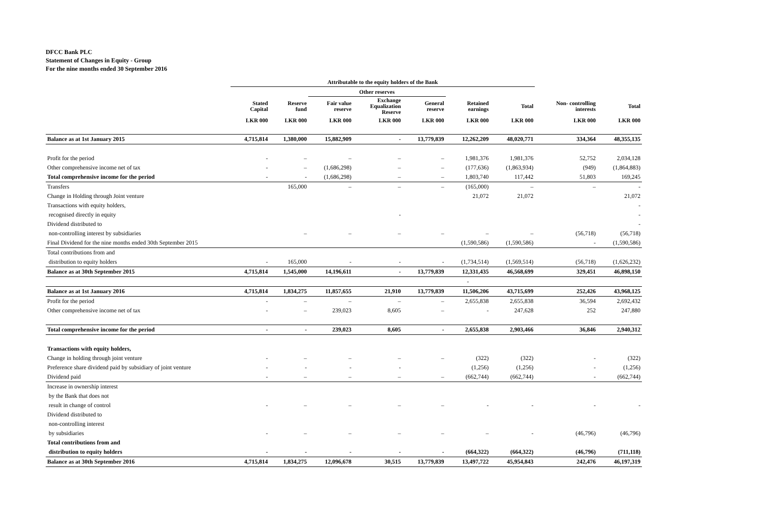DFCC Bank PLC
Statement of Changes in Equity - Group
For the nine months ended 30 September 2016
| | Attributable to the equity holders of the Bank | | | | | | | | |
| --- | --- | --- | --- | --- | --- | --- | --- | --- | --- |
| | | | Other reserves | | | | | | |
| | Stated Capital | Reserve fund | Fair value reserve | Exchange Equalization Reserve | General reserve | Retained earnings | Total | Non- controlling interests | Total |
| | LKR 000 | LKR 000 | LKR 000 | LKR 000 | LKR 000 | LKR 000 | LKR 000 | LKR 000 | LKR 000 |
| Balance as at 1st January 2015 | 4,715,814 | 1,380,000 | 15,882,909 | - | 13,779,839 | 12,262,209 | 48,020,771 | 334,364 | 48,355,135 |
| Profit for the period | - | – | – | – | – | 1,981,376 | 1,981,376 | 52,752 | 2,034,128 |
| Other comprehensive income net of tax | - | – | (1,686,298) | – | – | (177,636) | (1,863,934) | (949) | (1,864,883) |
| Total comprehensive income for the period | - | - | (1,686,298) | – | – | 1,803,740 | 117,442 | 51,803 | 169,245 |
| Transfers | | 165,000 | – | – | – | (165,000) | – | – | - |
| Change in Holding through Joint venture | | | | | | 21,072 | 21,072 | | 21,072 |
| Transactions with equity holders, | | | | | | | | | - |
| recognised directly in equity | | | | - | | | | | - |
| Dividend distributed to | | | | | | | | | - |
| non-controlling interest by subsidiaries | | – | – | – | – | – | – | (56,718) | (56,718) |
| Final Dividend for the nine months ended 30th September 2015 | | | | | | (1,590,586) | (1,590,586) | - | (1,590,586) |
| Total contributions from and | | | | | | | | | |
| distribution to equity holders | - | 165,000 | - | - | - | (1,734,514) | (1,569,514) | (56,718) | (1,626,232) |
| Balance as at 30th September 2015 | 4,715,814 | 1,545,000 | 14,196,611 | - | 13,779,839 | 12,331,435 | 46,568,699 | 329,451 | 46,898,150 |
| | | | | | | - | | | |
| Balance as at 1st January 2016 | 4,715,814 | 1,834,275 | 11,857,655 | 21,910 | 13,779,839 | 11,506,206 | 43,715,699 | 252,426 | 43,968,125 |
| Profit for the period | - | – | – | – | – | 2,655,838 | 2,655,838 | 36,594 | 2,692,432 |
| Other comprehensive income net of tax | - | – | 239,023 | 8,605 | – | - | 247,628 | 252 | 247,880 |
| Total comprehensive income for the period | - | - | 239,023 | 8,605 | - | 2,655,838 | 2,903,466 | 36,846 | 2,940,312 |
| Transactions with equity holders, | | | | | | | | | |
| Change in holding through joint venture | - | – | – | – | – | (322) | (322) | - | (322) |
| Preference share dividend paid by subsidiary of joint venture | - | - | - | - | | (1,256) | (1,256) | - | (1,256) |
| Dividend paid | - | – | – | – | – | (662,744) | (662,744) | - | (662,744) |
| Increase in ownership interest | | | | | | | | | |
| by the Bank that does not | | | | | | | | | |
| result in change of control | - | – | – | – | – | - | - | - | - |
| Dividend distributed to | | | | | | | | | |
| non-controlling interest | | | | | | | | | |
| by subsidiaries | - | – | – | – | – | – | - | (46,796) | (46,796) |
| Total contributions from and | | | | | | | | | |
| distribution to equity holders | - | - | - | - | - | (664,322) | (664,322) | (46,796) | (711,118) |
| Balance as at 30th September 2016 | 4,715,814 | 1,834,275 | 12,096,678 | 30,515 | 13,779,839 | 13,497,722 | 45,954,843 | 242,476 | 46,197,319 |